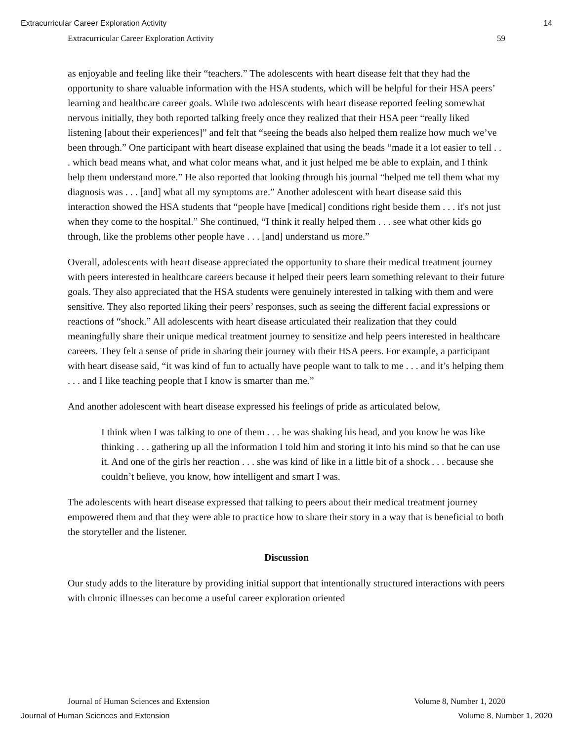Extracurricular Career Exploration Activity 14
Extracurricular Career Exploration Activity 59
as enjoyable and feeling like their “teachers.” The adolescents with heart disease felt that they had the opportunity to share valuable information with the HSA students, which will be helpful for their HSA peers’ learning and healthcare career goals. While two adolescents with heart disease reported feeling somewhat nervous initially, they both reported talking freely once they realized that their HSA peer “really liked listening [about their experiences]” and felt that “seeing the beads also helped them realize how much we’ve been through.” One participant with heart disease explained that using the beads “made it a lot easier to tell . . . which bead means what, and what color means what, and it just helped me be able to explain, and I think help them understand more.” He also reported that looking through his journal “helped me tell them what my diagnosis was . . . [and] what all my symptoms are.” Another adolescent with heart disease said this interaction showed the HSA students that “people have [medical] conditions right beside them . . . it's not just when they come to the hospital.” She continued, “I think it really helped them . . . see what other kids go through, like the problems other people have . . . [and] understand us more.”
Overall, adolescents with heart disease appreciated the opportunity to share their medical treatment journey with peers interested in healthcare careers because it helped their peers learn something relevant to their future goals. They also appreciated that the HSA students were genuinely interested in talking with them and were sensitive. They also reported liking their peers’ responses, such as seeing the different facial expressions or reactions of “shock.” All adolescents with heart disease articulated their realization that they could meaningfully share their unique medical treatment journey to sensitize and help peers interested in healthcare careers. They felt a sense of pride in sharing their journey with their HSA peers. For example, a participant with heart disease said, “it was kind of fun to actually have people want to talk to me . . . and it’s helping them . . . and I like teaching people that I know is smarter than me.”
And another adolescent with heart disease expressed his feelings of pride as articulated below,
I think when I was talking to one of them . . . he was shaking his head, and you know he was like thinking . . . gathering up all the information I told him and storing it into his mind so that he can use it. And one of the girls her reaction . . . she was kind of like in a little bit of a shock . . . because she couldn’t believe, you know, how intelligent and smart I was.
The adolescents with heart disease expressed that talking to peers about their medical treatment journey empowered them and that they were able to practice how to share their story in a way that is beneficial to both the storyteller and the listener.
Discussion
Our study adds to the literature by providing initial support that intentionally structured interactions with peers with chronic illnesses can become a useful career exploration oriented
Journal of Human Sciences and Extension Volume 8, Number 1, 2020
Journal of Human Sciences and Extension Volume 8, Number 1, 2020